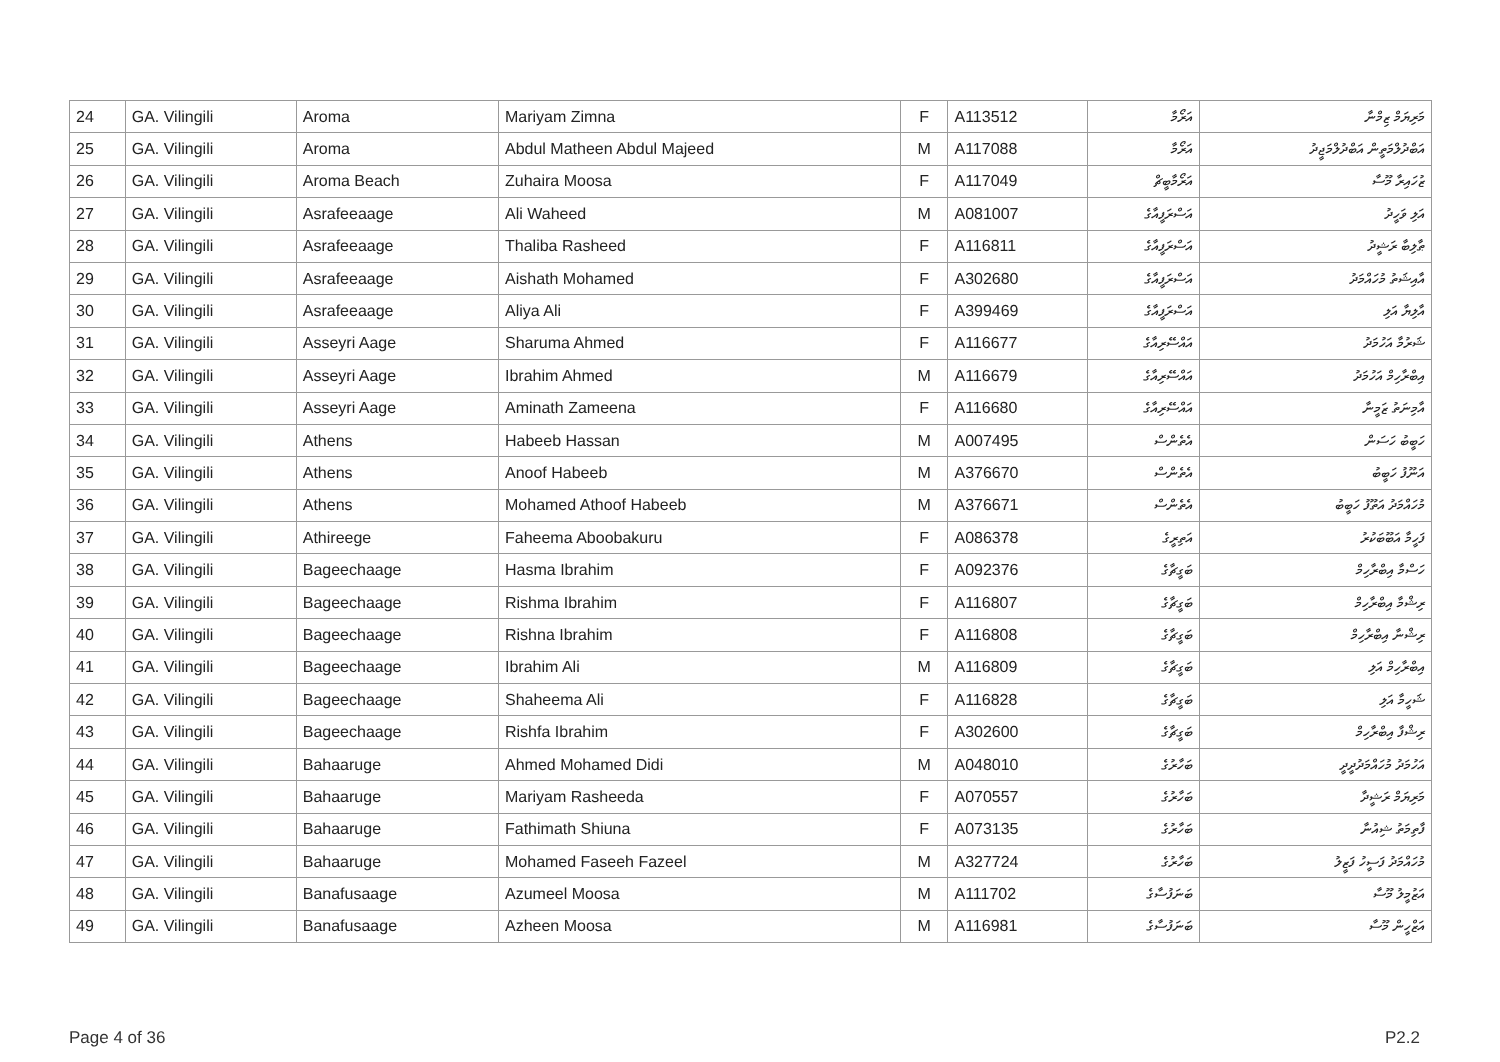| 24 | GA. Vilingili | Aroma | Mariyam Zimna | F | A113512 | އަރޯމާ | މަރިޔަމް ޒިމްނާ |
| 25 | GA. Vilingili | Aroma | Abdul Matheen Abdul Majeed | M | A117088 | އަރޯމާ | އަބްދުލްމަތީން އަބްދުލްމަޖީދު |
| 26 | GA. Vilingili | Aroma Beach | Zuhaira Moosa | F | A117049 | އަރޯމާބީޗް | ޒުހައިރާ މޫސާ |
| 27 | GA. Vilingili | Asrafeeaage | Ali Waheed | M | A081007 | އަސްރަފީއާގެ | އަލި ވަހީދު |
| 28 | GA. Vilingili | Asrafeeaage | Thaliba Rasheed | F | A116811 | އަސްރަފީއާގެ | ޠާލިބާ ރަޝީދު |
| 29 | GA. Vilingili | Asrafeeaage | Aishath Mohamed | F | A302680 | އަސްރަފީއާގެ | އާއިޝަތު މުހައްމަދު |
| 30 | GA. Vilingili | Asrafeeaage | Aliya Ali | F | A399469 | އަސްރަފީއާގެ | އާލިޔާ އަލި |
| 31 | GA. Vilingili | Asseyri Aage | Sharuma Ahmed | F | A116677 | އައްސޭރިއާގެ | ޝަރުމާ އަހުމަދު |
| 32 | GA. Vilingili | Asseyri Aage | Ibrahim Ahmed | M | A116679 | އައްސޭރިއާގެ | އިބްރާހިމް އަހުމަދު |
| 33 | GA. Vilingili | Asseyri Aage | Aminath Zameena | F | A116680 | އައްސޭރިއާގެ | އާމިނަތު ޒަމީނާ |
| 34 | GA. Vilingili | Athens | Habeeb Hassan | M | A007495 | އެތެންސް | ހަބީބު ހަސަން |
| 35 | GA. Vilingili | Athens | Anoof Habeeb | M | A376670 | އެތެންސް | އަނޫފު ހަބީބު |
| 36 | GA. Vilingili | Athens | Mohamed Athoof Habeeb | M | A376671 | އެތެންސް | މުހައްމަދު އަތޫފު ހަބީބު |
| 37 | GA. Vilingili | Athireege | Faheema Aboobakuru | F | A086378 | އަތިރީގެ | ފަހީމާ އަބޫބަކުރު |
| 38 | GA. Vilingili | Bageechaage | Hasma Ibrahim | F | A092376 | ބަގީޗާގެ | ހަސްމާ އިބްރާހިމް |
| 39 | GA. Vilingili | Bageechaage | Rishma Ibrahim | F | A116807 | ބަގީޗާގެ | ރިޝްމާ އިބްރާހިމް |
| 40 | GA. Vilingili | Bageechaage | Rishna Ibrahim | F | A116808 | ބަގީޗާގެ | ރިޝްނާ އިބްރާހިމް |
| 41 | GA. Vilingili | Bageechaage | Ibrahim Ali | M | A116809 | ބަގީޗާގެ | އިބްރާހިމް އަލި |
| 42 | GA. Vilingili | Bageechaage | Shaheema Ali | F | A116828 | ބަގީޗާގެ | ޝަހީމާ އަލި |
| 43 | GA. Vilingili | Bageechaage | Rishfa Ibrahim | F | A302600 | ބަގީޗާގެ | ރިޝްފާ އިބްރާހިމް |
| 44 | GA. Vilingili | Bahaaruge | Ahmed Mohamed Didi | M | A048010 | ބަހާރުގެ | އަހުމަދު މުހައްމަދުދީދީ |
| 45 | GA. Vilingili | Bahaaruge | Mariyam Rasheeda | F | A070557 | ބަހާރުގެ | މަރިޔަމް ރަޝީދާ |
| 46 | GA. Vilingili | Bahaaruge | Fathimath Shiuna | F | A073135 | ބަހާރުގެ | ފާތިމަތު ޝިއުނާ |
| 47 | GA. Vilingili | Bahaaruge | Mohamed Faseeh Fazeel | M | A327724 | ބަހާރުގެ | މުހައްމަދު ފަސީހު ފަޒީލު |
| 48 | GA. Vilingili | Banafusaage | Azumeel Moosa | M | A111702 | ބަނަފުސާގެ | އަޒުމީލު މޫސާ |
| 49 | GA. Vilingili | Banafusaage | Azheen Moosa | M | A116981 | ބަނަފުސާގެ | އަޒްހީން މޫސާ |
Page 4 of 36 P2.2